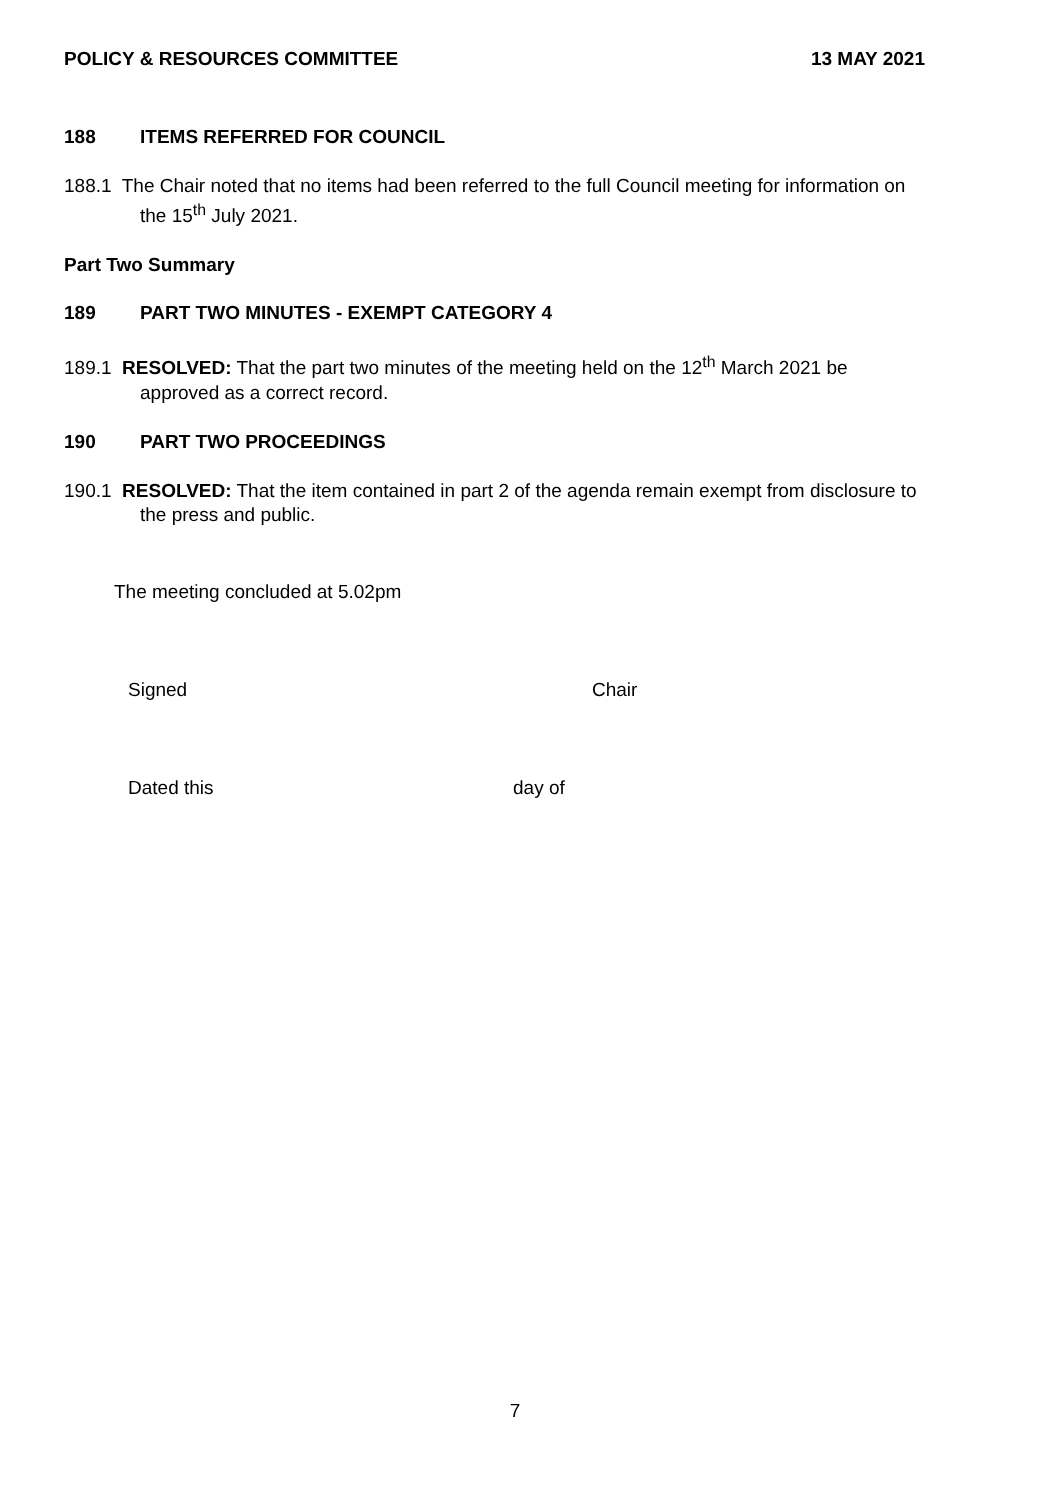POLICY & RESOURCES COMMITTEE 13 MAY 2021
188 ITEMS REFERRED FOR COUNCIL
188.1 The Chair noted that no items had been referred to the full Council meeting for information on the 15<sup>th</sup> July 2021.
Part Two Summary
189 PART TWO MINUTES - EXEMPT CATEGORY 4
189.1 RESOLVED: That the part two minutes of the meeting held on the 12<sup>th</sup> March 2021 be approved as a correct record.
190 PART TWO PROCEEDINGS
190.1 RESOLVED: That the item contained in part 2 of the agenda remain exempt from disclosure to the press and public.
The meeting concluded at 5.02pm
Signed Chair
Dated this day of
7